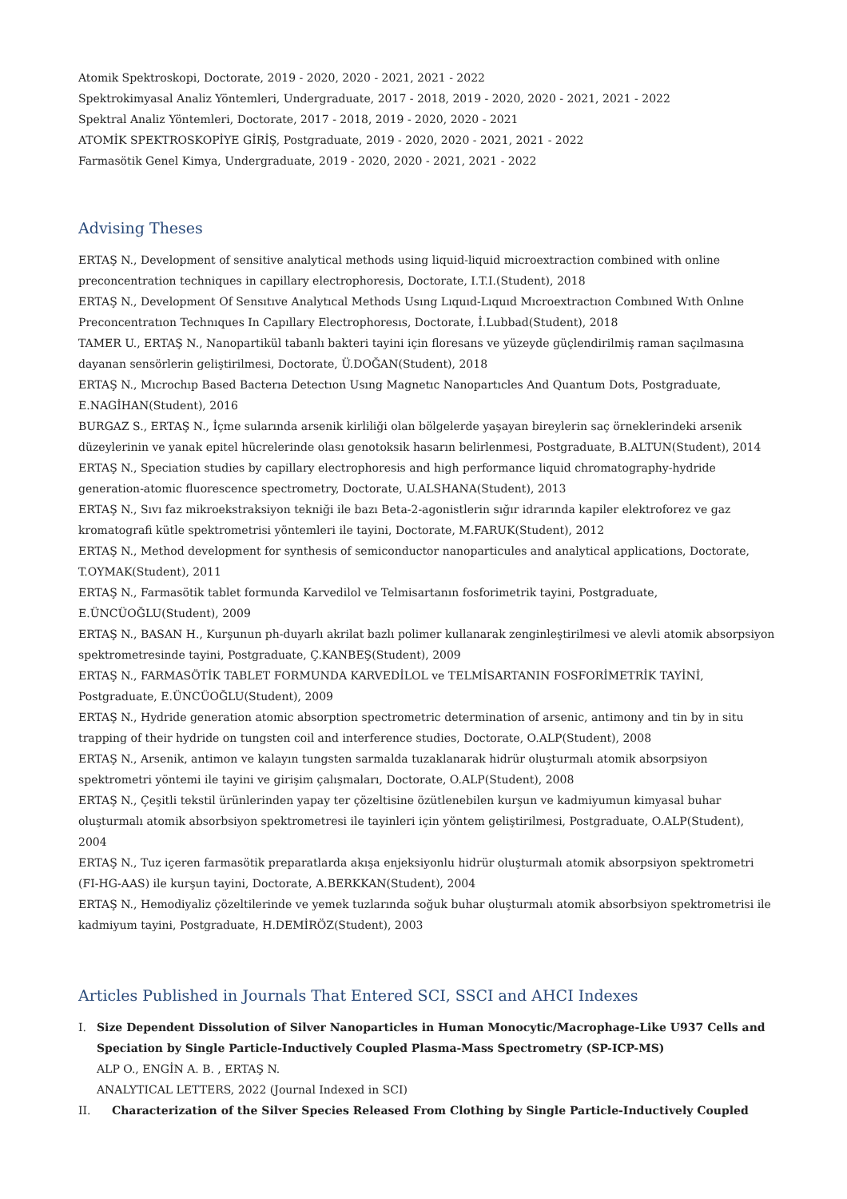Atomik Spektroskopi, Doctorate, 2019 - 2020, 2020 - 2021, 2021 - 2022
Spektrokimyasal Analiz Yöntemleri, Undergraduate, 2017 - 2018, 2019 - 2020, 2020 - 2021, 2021 - 2022
Spektral Analiz Yöntemleri, Doctorate, 2017 - 2018, 2019 - 2020, 2020 - 2021
ATOMİK SPEKTROSKOPİYE GİRİŞ, Postgraduate, 2019 - 2020, 2020 - 2021, 2021 - 2022
Farmasötik Genel Kimya, Undergraduate, 2019 - 2020, 2020 - 2021, 2021 - 2022
Advising Theses
ERTAŞ N., Development of sensitive analytical methods using liquid-liquid microextraction combined with online preconcentration techniques in capillary electrophoresis, Doctorate, I.T.I.(Student), 2018
ERTAŞ N., Development Of Sensıtıve Analytıcal Methods Usıng Lıquıd-Lıquıd Mıcroextractıon Combıned Wıth Onlıne Preconcentratıon Technıques In Capıllary Electrophoresıs, Doctorate, İ.Lubbad(Student), 2018
TAMER U., ERTAŞ N., Nanopartikül tabanlı bakteri tayini için floresans ve yüzeyde güçlendirilmiş raman saçılmasına dayanan sensörlerin geliştirilmesi, Doctorate, Ü.DOĞAN(Student), 2018
ERTAŞ N., Mıcrochıp Based Bacterıa Detectıon Usıng Magnetıc Nanopartıcles And Quantum Dots, Postgraduate, E.NAGİHAN(Student), 2016
BURGAZ S., ERTAŞ N., İçme sularında arsenik kirliliği olan bölgelerde yaşayan bireylerin saç örneklerindeki arsenik düzeylerinin ve yanak epitel hücrelerinde olası genotoksik hasarın belirlenmesi, Postgraduate, B.ALTUN(Student), 2014
ERTAŞ N., Speciation studies by capillary electrophoresis and high performance liquid chromatography-hydride generation-atomic fluorescence spectrometry, Doctorate, U.ALSHANA(Student), 2013
ERTAŞ N., Sıvı faz mikroekstraksiyon tekniği ile bazı Beta-2-agonistlerin sığır idrarında kapiler elektroforez ve gaz kromatografi kütle spektrometrisi yöntemleri ile tayini, Doctorate, M.FARUK(Student), 2012
ERTAŞ N., Method development for synthesis of semiconductor nanoparticules and analytical applications, Doctorate, T.OYMAK(Student), 2011
ERTAŞ N., Farmasötik tablet formunda Karvedilol ve Telmisartanın fosforimetrik tayini, Postgraduate, E.ÜNCÜOĞLU(Student), 2009
ERTAŞ N., BASAN H., Kurşunun ph-duyarlı akrilat bazlı polimer kullanarak zenginleştirilmesi ve alevli atomik absorpsiyon spektrometresinde tayini, Postgraduate, Ç.KANBEŞ(Student), 2009
ERTAŞ N., FARMASÖTİK TABLET FORMUNDA KARVEDİLOL ve TELMİSARTANIN FOSFORİMETRİK TAYİNİ, Postgraduate, E.ÜNCÜOĞLU(Student), 2009
ERTAŞ N., Hydride generation atomic absorption spectrometric determination of arsenic, antimony and tin by in situ trapping of their hydride on tungsten coil and interference studies, Doctorate, O.ALP(Student), 2008
ERTAŞ N., Arsenik, antimon ve kalayın tungsten sarmalda tuzaklanarak hidrür oluşturmalı atomik absorpsiyon spektrometri yöntemi ile tayini ve girişim çalışmaları, Doctorate, O.ALP(Student), 2008
ERTAŞ N., Çeşitli tekstil ürünlerinden yapay ter çözeltisine özütlenebilen kurşun ve kadmiyumun kimyasal buhar oluşturmalı atomik absorbsiyon spektrometresi ile tayinleri için yöntem geliştirilmesi, Postgraduate, O.ALP(Student), 2004
ERTAŞ N., Tuz içeren farmasötik preparatlarda akışa enjeksiyonlu hidrür oluşturmalı atomik absorpsiyon spektrometri (FI-HG-AAS) ile kurşun tayini, Doctorate, A.BERKKAN(Student), 2004
ERTAŞ N., Hemodiyaliz çözeltilerinde ve yemek tuzlarında soğuk buhar oluşturmalı atomik absorbsiyon spektrometrisi ile kadmiyum tayini, Postgraduate, H.DEMİRÖZ(Student), 2003
Articles Published in Journals That Entered SCI, SSCI and AHCI Indexes
I. Size Dependent Dissolution of Silver Nanoparticles in Human Monocytic/Macrophage-Like U937 Cells and Speciation by Single Particle-Inductively Coupled Plasma-Mass Spectrometry (SP-ICP-MS)
ALP O., ENGİN A. B. , ERTAŞ N.
ANALYTICAL LETTERS, 2022 (Journal Indexed in SCI)
II. Characterization of the Silver Species Released From Clothing by Single Particle-Inductively Coupled